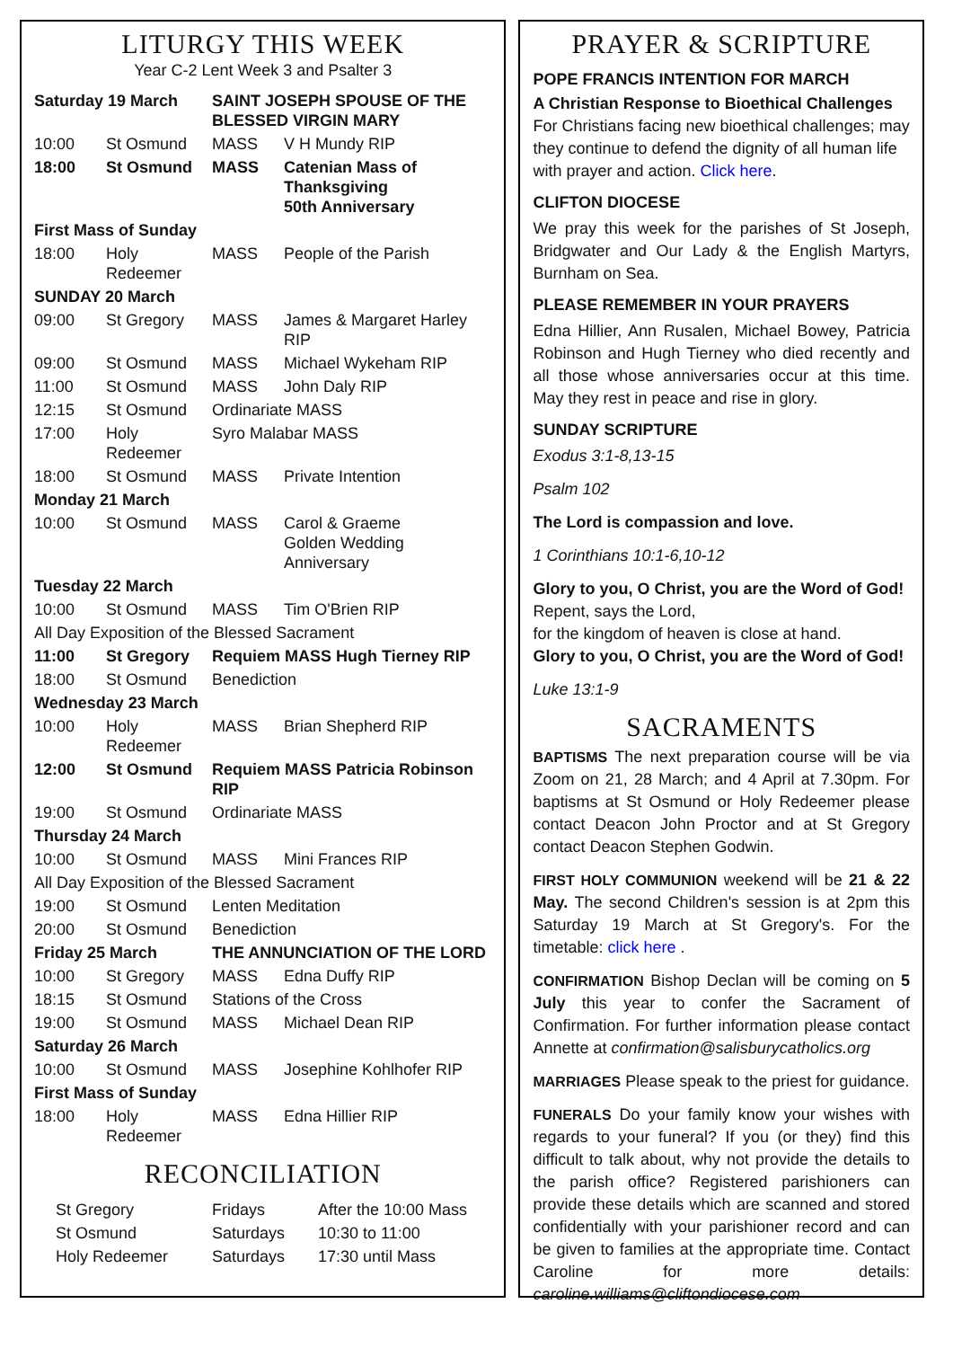LITURGY THIS WEEK
Year C-2 Lent Week 3 and Psalter 3
| Saturday 19 March | | SAINT JOSEPH SPOUSE OF THE BLESSED VIRGIN MARY | |
| 10:00 | St Osmund | MASS | V H Mundy RIP |
| 18:00 | St Osmund | MASS | Catenian Mass of Thanksgiving 50th Anniversary |
| First Mass of Sunday | | | |
| 18:00 | Holy Redeemer | MASS | People of the Parish |
| SUNDAY 20 March | | | |
| 09:00 | St Gregory | MASS | James & Margaret Harley RIP |
| 09:00 | St Osmund | MASS | Michael Wykeham RIP |
| 11:00 | St Osmund | MASS | John Daly RIP |
| 12:15 | St Osmund | Ordinariate MASS | |
| 17:00 | Holy Redeemer | Syro Malabar MASS | |
| 18:00 | St Osmund | MASS | Private Intention |
| Monday 21 March | | | |
| 10:00 | St Osmund | MASS | Carol & Graeme Golden Wedding Anniversary |
| Tuesday 22 March | | | |
| 10:00 | St Osmund | MASS | Tim O'Brien RIP |
| All Day Exposition of the Blessed Sacrament | | | |
| 11:00 | St Gregory | Requiem MASS Hugh Tierney RIP | |
| 18:00 | St Osmund | Benediction | |
| Wednesday 23 March | | | |
| 10:00 | Holy Redeemer | MASS | Brian Shepherd RIP |
| 12:00 | St Osmund | Requiem MASS Patricia Robinson RIP | |
| 19:00 | St Osmund | Ordinariate MASS | |
| Thursday 24 March | | | |
| 10:00 | St Osmund | MASS | Mini Frances RIP |
| All Day Exposition of the Blessed Sacrament | | | |
| 19:00 | St Osmund | Lenten Meditation | |
| 20:00 | St Osmund | Benediction | |
| Friday 25 March | | THE ANNUNCIATION OF THE LORD | |
| 10:00 | St Gregory | MASS | Edna Duffy RIP |
| 18:15 | St Osmund | Stations of the Cross | |
| 19:00 | St Osmund | MASS | Michael Dean RIP |
| Saturday 26 March | | | |
| 10:00 | St Osmund | MASS | Josephine Kohlhofer RIP |
| First Mass of Sunday | | | |
| 18:00 | Holy Redeemer | MASS | Edna Hillier RIP |
RECONCILIATION
| St Gregory | Fridays | After the 10:00 Mass |
| St Osmund | Saturdays | 10:30 to 11:00 |
| Holy Redeemer | Saturdays | 17:30 until Mass |
PRAYER & SCRIPTURE
POPE FRANCIS INTENTION FOR MARCH
A Christian Response to Bioethical Challenges
For Christians facing new bioethical challenges; may they continue to defend the dignity of all human life with prayer and action. Click here.
CLIFTON DIOCESE
We pray this week for the parishes of St Joseph, Bridgwater and Our Lady & the English Martyrs, Burnham on Sea.
PLEASE REMEMBER IN YOUR PRAYERS
Edna Hillier, Ann Rusalen, Michael Bowey, Patricia Robinson and Hugh Tierney who died recently and all those whose anniversaries occur at this time. May they rest in peace and rise in glory.
SUNDAY SCRIPTURE
Exodus 3:1-8,13-15
Psalm 102
The Lord is compassion and love.
1 Corinthians 10:1-6,10-12
Glory to you, O Christ, you are the Word of God!
Repent, says the Lord,
for the kingdom of heaven is close at hand.
Glory to you, O Christ, you are the Word of God!
Luke 13:1-9
SACRAMENTS
BAPTISMS The next preparation course will be via Zoom on 21, 28 March; and 4 April at 7.30pm. For baptisms at St Osmund or Holy Redeemer please contact Deacon John Proctor and at St Gregory contact Deacon Stephen Godwin.
FIRST HOLY COMMUNION weekend will be 21 & 22 May. The second Children's session is at 2pm this Saturday 19 March at St Gregory's. For the timetable: click here .
CONFIRMATION Bishop Declan will be coming on 5 July this year to confer the Sacrament of Confirmation. For further information please contact Annette at confirmation@salisburycatholics.org
MARRIAGES Please speak to the priest for guidance.
FUNERALS Do your family know your wishes with regards to your funeral? If you (or they) find this difficult to talk about, why not provide the details to the parish office? Registered parishioners can provide these details which are scanned and stored confidentially with your parishioner record and can be given to families at the appropriate time. Contact Caroline for more details: caroline.williams@cliftondiocese.com